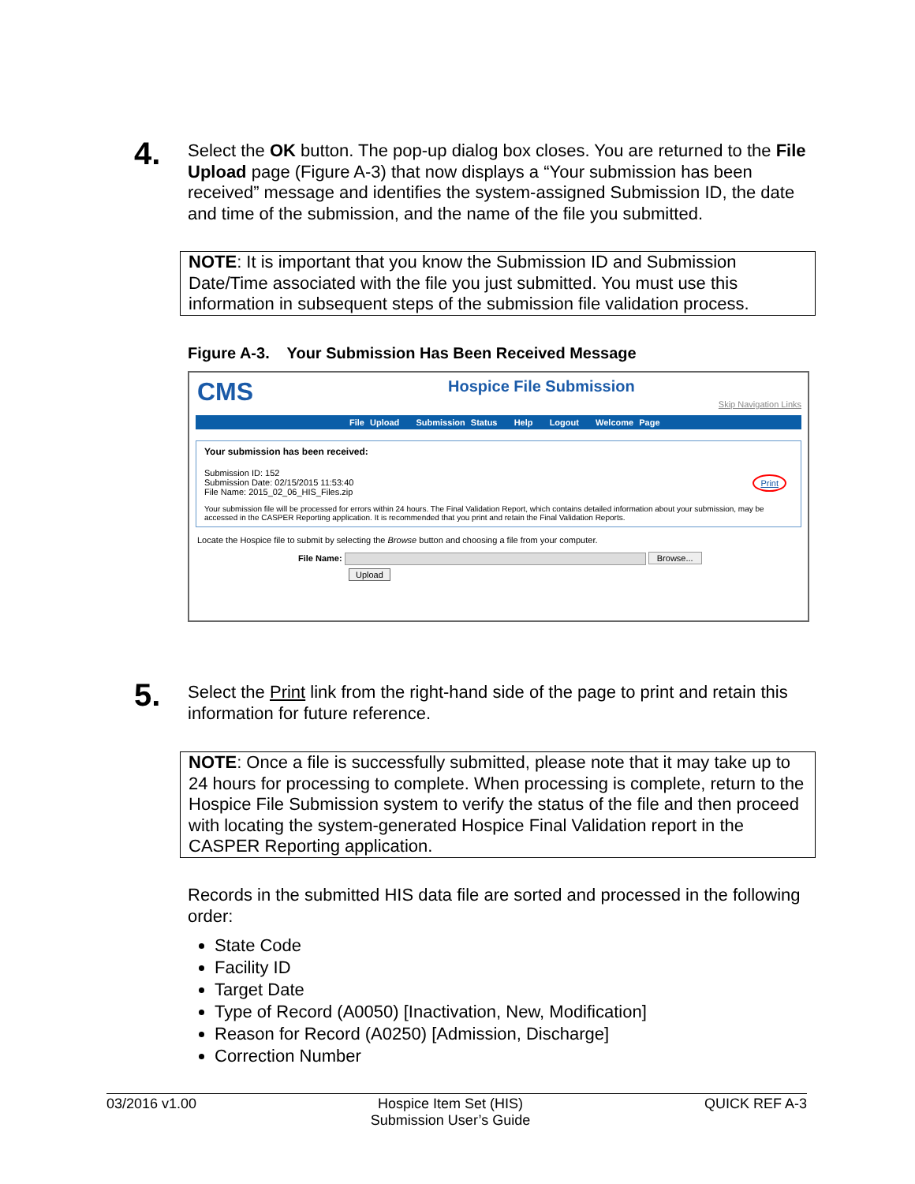4.
Select the OK button. The pop-up dialog box closes. You are returned to the File Upload page (Figure A-3) that now displays a “Your submission has been received” message and identifies the system-assigned Submission ID, the date and time of the submission, and the name of the file you submitted.
NOTE: It is important that you know the Submission ID and Submission Date/Time associated with the file you just submitted. You must use this information in subsequent steps of the submission file validation process.
Figure A-3. Your Submission Has Been Received Message
CMS Hospice File Submission
Skip Navigation Links
File Upload Submission Status Help Logout Welcome Page
Your submission has been received:
Submission ID: 152
Submission Date: 02/15/2015 11:53:40
File Name: 2015_02_06_HIS_Files.zip
Print
Your submission file will be processed for errors within 24 hours. The Final Validation Report, which contains detailed information about your submission, may be accessed in the CASPER Reporting application. It is recommended that you print and retain the Final Validation Reports.
Locate the Hospice file to submit by selecting the Browse button and choosing a file from your computer.
File Name: Browse...
Upload
5.
Select the Print link from the right-hand side of the page to print and retain this information for future reference.
NOTE: Once a file is successfully submitted, please note that it may take up to 24 hours for processing to complete. When processing is complete, return to the Hospice File Submission system to verify the status of the file and then proceed with locating the system-generated Hospice Final Validation report in the CASPER Reporting application.
Records in the submitted HIS data file are sorted and processed in the following order:
State Code
Facility ID
Target Date
Type of Record (A0050) [Inactivation, New, Modification]
Reason for Record (A0250) [Admission, Discharge]
Correction Number
03/2016 v1.00 Hospice Item Set (HIS)
Submission User’s Guide QUICK REF A-3